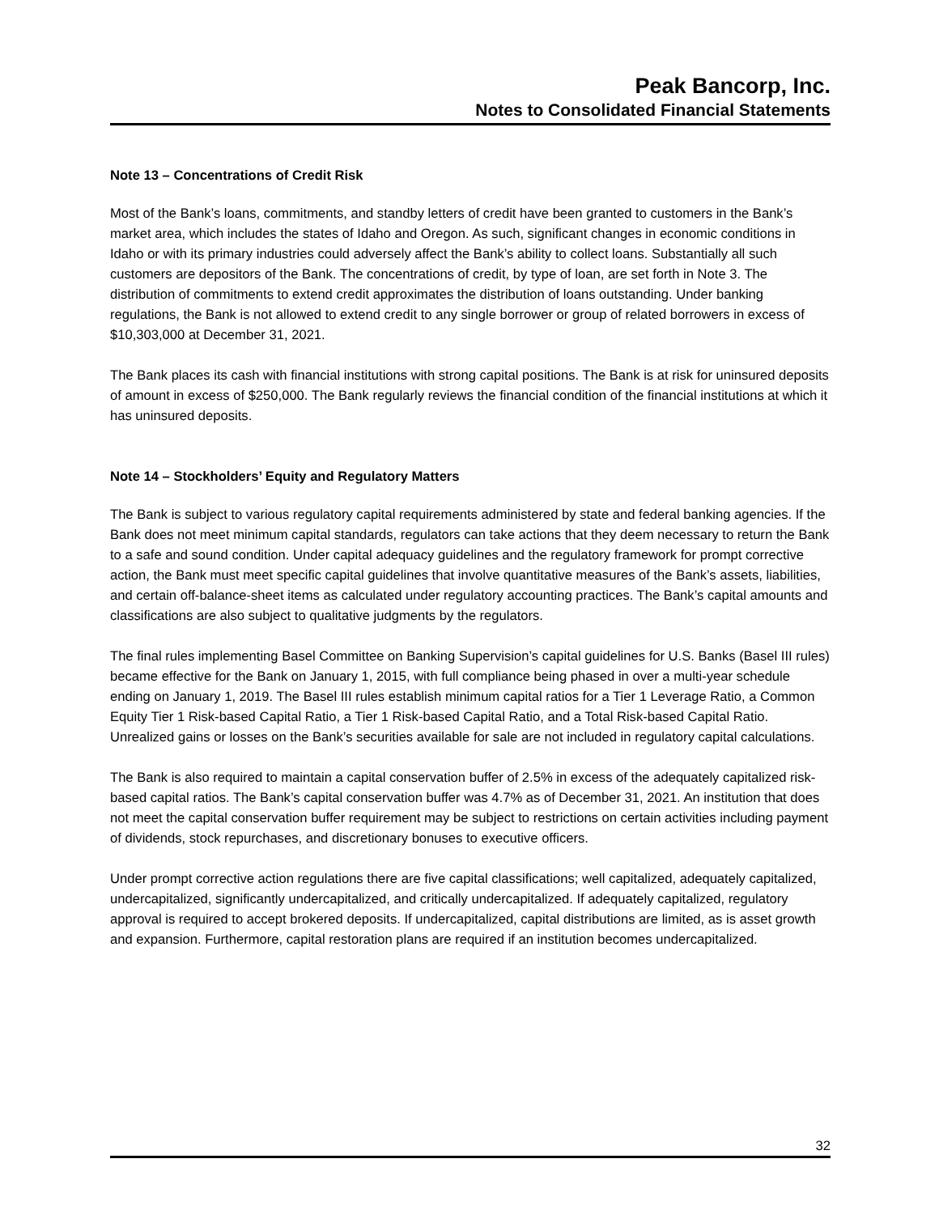Peak Bancorp, Inc.
Notes to Consolidated Financial Statements
Note 13 – Concentrations of Credit Risk
Most of the Bank’s loans, commitments, and standby letters of credit have been granted to customers in the Bank’s market area, which includes the states of Idaho and Oregon. As such, significant changes in economic conditions in Idaho or with its primary industries could adversely affect the Bank’s ability to collect loans. Substantially all such customers are depositors of the Bank. The concentrations of credit, by type of loan, are set forth in Note 3. The distribution of commitments to extend credit approximates the distribution of loans outstanding. Under banking regulations, the Bank is not allowed to extend credit to any single borrower or group of related borrowers in excess of $10,303,000 at December 31, 2021.
The Bank places its cash with financial institutions with strong capital positions. The Bank is at risk for uninsured deposits of amount in excess of $250,000. The Bank regularly reviews the financial condition of the financial institutions at which it has uninsured deposits.
Note 14 – Stockholders’ Equity and Regulatory Matters
The Bank is subject to various regulatory capital requirements administered by state and federal banking agencies. If the Bank does not meet minimum capital standards, regulators can take actions that they deem necessary to return the Bank to a safe and sound condition. Under capital adequacy guidelines and the regulatory framework for prompt corrective action, the Bank must meet specific capital guidelines that involve quantitative measures of the Bank’s assets, liabilities, and certain off-balance-sheet items as calculated under regulatory accounting practices. The Bank’s capital amounts and classifications are also subject to qualitative judgments by the regulators.
The final rules implementing Basel Committee on Banking Supervision’s capital guidelines for U.S. Banks (Basel III rules) became effective for the Bank on January 1, 2015, with full compliance being phased in over a multi-year schedule ending on January 1, 2019. The Basel III rules establish minimum capital ratios for a Tier 1 Leverage Ratio, a Common Equity Tier 1 Risk-based Capital Ratio, a Tier 1 Risk-based Capital Ratio, and a Total Risk-based Capital Ratio. Unrealized gains or losses on the Bank’s securities available for sale are not included in regulatory capital calculations.
The Bank is also required to maintain a capital conservation buffer of 2.5% in excess of the adequately capitalized risk-based capital ratios. The Bank’s capital conservation buffer was 4.7% as of December 31, 2021. An institution that does not meet the capital conservation buffer requirement may be subject to restrictions on certain activities including payment of dividends, stock repurchases, and discretionary bonuses to executive officers.
Under prompt corrective action regulations there are five capital classifications; well capitalized, adequately capitalized, undercapitalized, significantly undercapitalized, and critically undercapitalized. If adequately capitalized, regulatory approval is required to accept brokered deposits. If undercapitalized, capital distributions are limited, as is asset growth and expansion. Furthermore, capital restoration plans are required if an institution becomes undercapitalized.
32